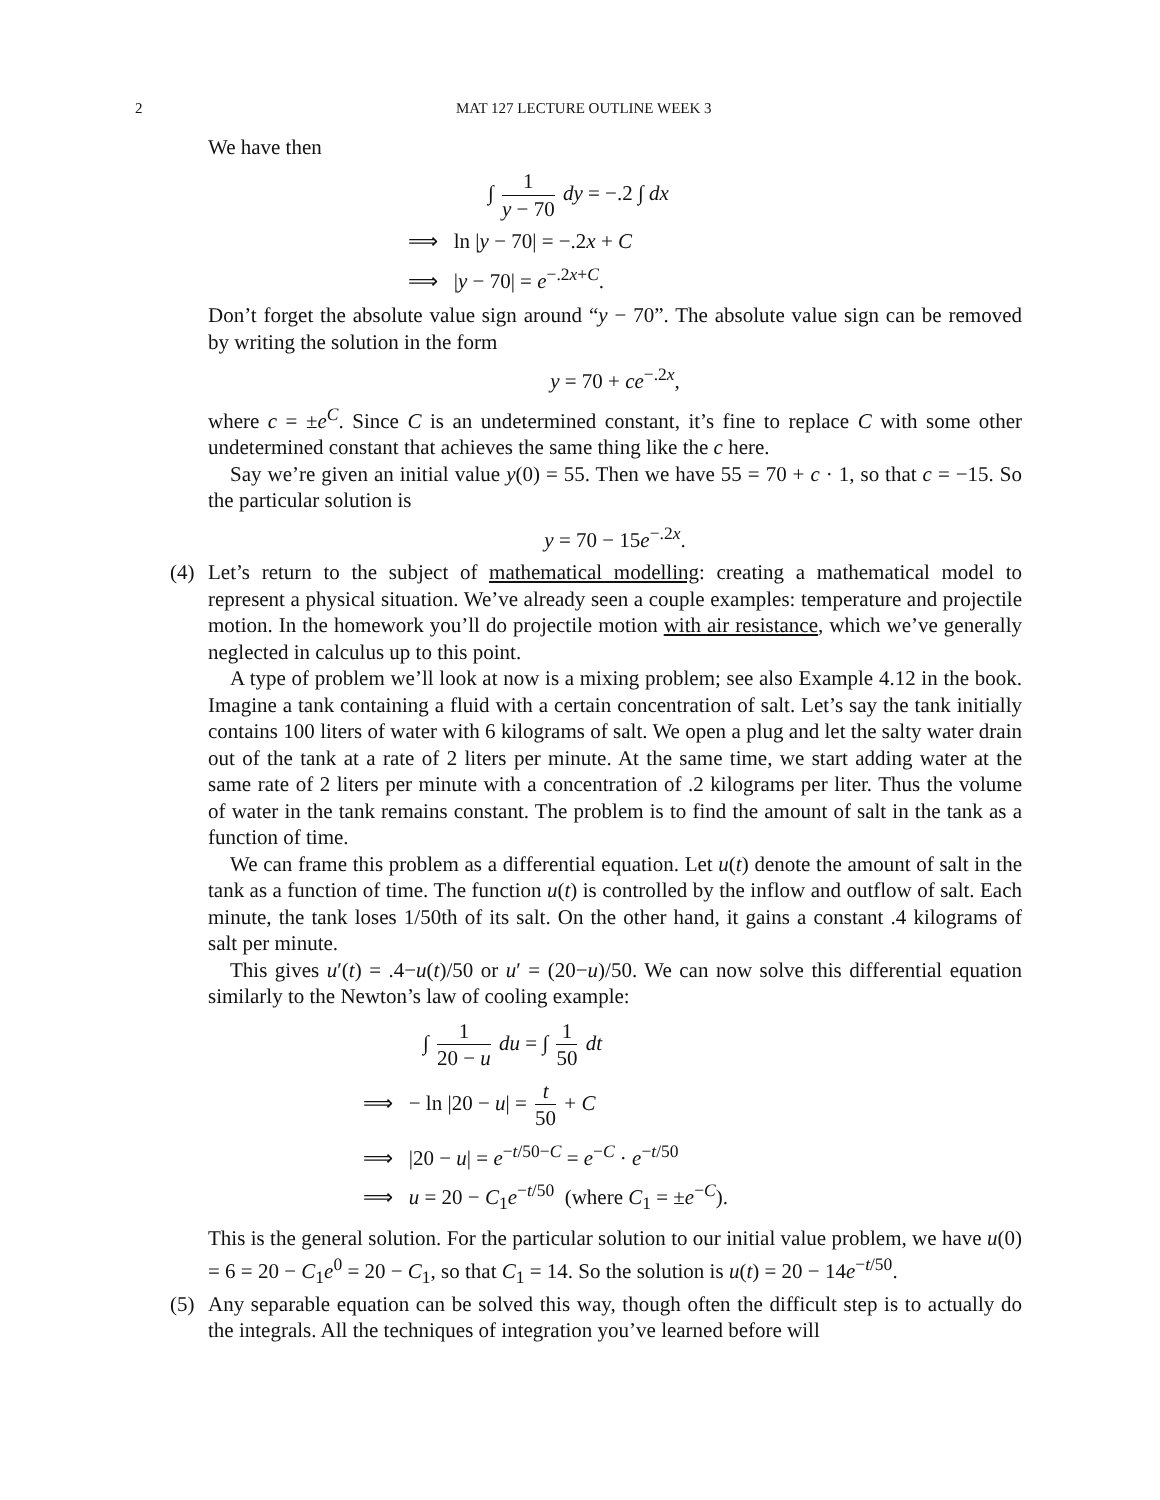2 MAT 127 LECTURE OUTLINE WEEK 3
We have then
∫ 1 y − 70 dy = −.2 ∫ dx
⟹ ln |y − 70| = −.2x + C
⟹ |y − 70| = e<sup>−.2x+C</sup>.
Don’t forget the absolute value sign around “y − 70”. The absolute value sign can be removed by writing the solution in the form
y = 70 + ce<sup>−.2x</sup>,
where c = ±e<sup>C</sup>. Since C is an undetermined constant, it’s fine to replace C with some other undetermined constant that achieves the same thing like the c here.
Say we’re given an initial value y(0) = 55. Then we have 55 = 70 + c · 1, so that c = −15. So the particular solution is
y = 70 − 15e<sup>−.2x</sup>.
(4)
Let’s return to the subject of mathematical modelling: creating a mathematical model to represent a physical situation. We’ve already seen a couple examples: temperature and projectile motion. In the homework you’ll do projectile motion with air resistance, which we’ve generally neglected in calculus up to this point.
A type of problem we’ll look at now is a mixing problem; see also Example 4.12 in the book. Imagine a tank containing a fluid with a certain concentration of salt. Let’s say the tank initially contains 100 liters of water with 6 kilograms of salt. We open a plug and let the salty water drain out of the tank at a rate of 2 liters per minute. At the same time, we start adding water at the same rate of 2 liters per minute with a concentration of .2 kilograms per liter. Thus the volume of water in the tank remains constant. The problem is to find the amount of salt in the tank as a function of time.
We can frame this problem as a differential equation. Let u(t) denote the amount of salt in the tank as a function of time. The function u(t) is controlled by the inflow and outflow of salt. Each minute, the tank loses 1/50th of its salt. On the other hand, it gains a constant .4 kilograms of salt per minute.
This gives u′(t) = .4−u(t)/50 or u′ = (20−u)/50. We can now solve this differential equation similarly to the Newton’s law of cooling example:
∫ 1 20 − u du = ∫ 1 50 dt
⟹ − ln |20 − u| = t 50 + C
⟹ |20 − u| = e<sup>−t/50−C</sup> = e<sup>−C</sup> · e<sup>−t/50</sup>
⟹ u = 20 − C<sub>1</sub>e<sup>−t/50</sup> (where C<sub>1</sub> = ±e<sup>−C</sup>).
This is the general solution. For the particular solution to our initial value problem, we have u(0) = 6 = 20 − C<sub>1</sub>e<sup>0</sup> = 20 − C<sub>1</sub>, so that C<sub>1</sub> = 14. So the solution is u(t) = 20 − 14e<sup>−t/50</sup>.
(5)
Any separable equation can be solved this way, though often the difficult step is to actually do the integrals. All the techniques of integration you’ve learned before will